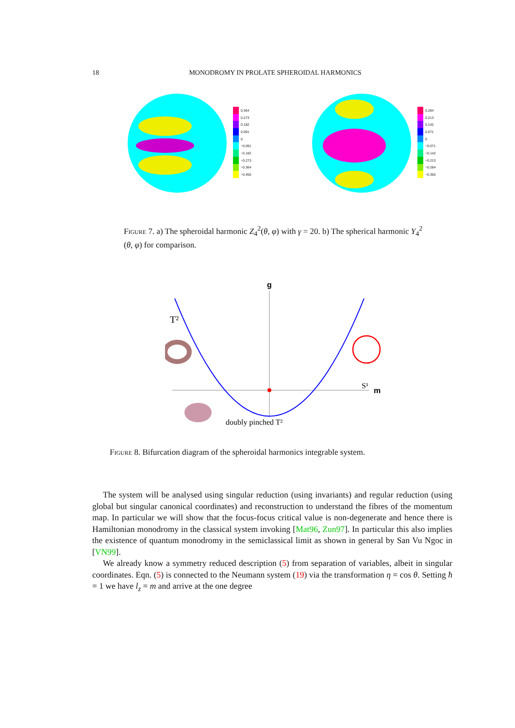18 MONODROMY IN PROLATE SPHEROIDAL HARMONICS
0.364
0.273
0.182
0.091
0
−0.091
−0.182
−0.273
−0.364
−0.455
0.284
0.213
0.142
0.071
0
−0.071
−0.142
−0.213
−0.284
−0.355
Figure 7. a) The spheroidal harmonic Z<sub>4</sub><sup>2</sup>(θ, φ) with γ = 20. b) The spherical harmonic Y<sub>4</sub><sup>2</sup> (θ, φ) for comparison.
g
m
T²
S¹
doubly pinched T²
Figure 8. Bifurcation diagram of the spheroidal harmonics integrable system.
The system will be analysed using singular reduction (using invariants) and regular reduction (using global but singular canonical coordinates) and reconstruction to understand the fibres of the momentum map. In particular we will show that the focus-focus critical value is non-degenerate and hence there is Hamiltonian monodromy in the classical system invoking [Mat96, Zun97]. In particular this also implies the existence of quantum monodromy in the semiclassical limit as shown in general by San Vu Ngoc in [VN99].
We already know a symmetry reduced description (5) from separation of variables, albeit in singular coordinates. Eqn. (5) is connected to the Neumann system (19) via the transformation η = cos θ. Setting ħ = 1 we have l<sub>z</sub> = m and arrive at the one degree